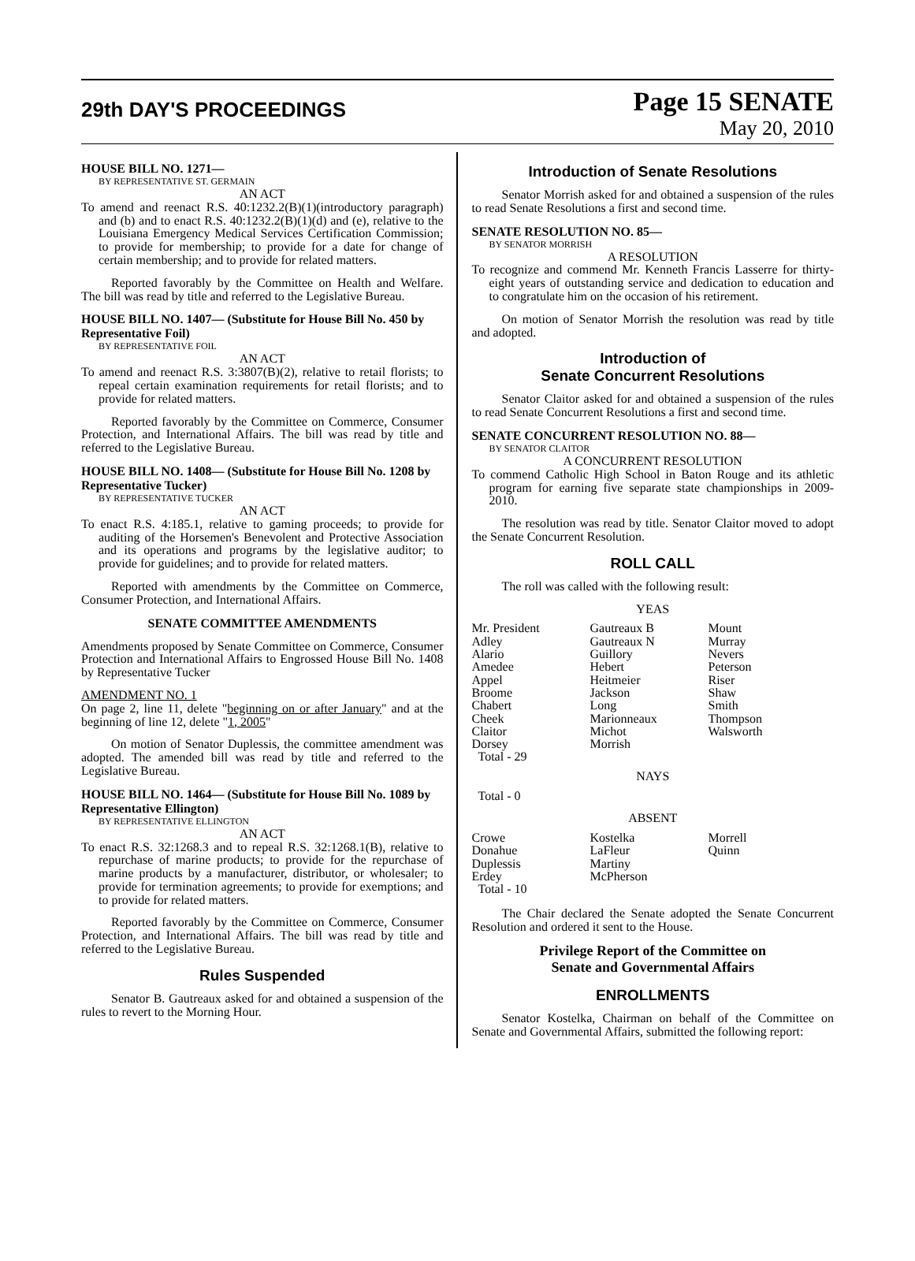29th DAY'S PROCEEDINGS
Page 15 SENATE
May 20, 2010
HOUSE BILL NO. 1271—
BY REPRESENTATIVE ST. GERMAIN
AN ACT
To amend and reenact R.S. 40:1232.2(B)(1)(introductory paragraph) and (b) and to enact R.S. 40:1232.2(B)(1)(d) and (e), relative to the Louisiana Emergency Medical Services Certification Commission; to provide for membership; to provide for a date for change of certain membership; and to provide for related matters.
Reported favorably by the Committee on Health and Welfare. The bill was read by title and referred to the Legislative Bureau.
HOUSE BILL NO. 1407— (Substitute for House Bill No. 450 by Representative Foil)
BY REPRESENTATIVE FOIL
AN ACT
To amend and reenact R.S. 3:3807(B)(2), relative to retail florists; to repeal certain examination requirements for retail florists; and to provide for related matters.
Reported favorably by the Committee on Commerce, Consumer Protection, and International Affairs. The bill was read by title and referred to the Legislative Bureau.
HOUSE BILL NO. 1408— (Substitute for House Bill No. 1208 by Representative Tucker)
BY REPRESENTATIVE TUCKER
AN ACT
To enact R.S. 4:185.1, relative to gaming proceeds; to provide for auditing of the Horsemen's Benevolent and Protective Association and its operations and programs by the legislative auditor; to provide for guidelines; and to provide for related matters.
Reported with amendments by the Committee on Commerce, Consumer Protection, and International Affairs.
SENATE COMMITTEE AMENDMENTS
Amendments proposed by Senate Committee on Commerce, Consumer Protection and International Affairs to Engrossed House Bill No. 1408 by Representative Tucker
AMENDMENT NO. 1
On page 2, line 11, delete "beginning on or after January" and at the beginning of line 12, delete "1, 2005"
On motion of Senator Duplessis, the committee amendment was adopted. The amended bill was read by title and referred to the Legislative Bureau.
HOUSE BILL NO. 1464— (Substitute for House Bill No. 1089 by Representative Ellington)
BY REPRESENTATIVE ELLINGTON
AN ACT
To enact R.S. 32:1268.3 and to repeal R.S. 32:1268.1(B), relative to repurchase of marine products; to provide for the repurchase of marine products by a manufacturer, distributor, or wholesaler; to provide for termination agreements; to provide for exemptions; and to provide for related matters.
Reported favorably by the Committee on Commerce, Consumer Protection, and International Affairs. The bill was read by title and referred to the Legislative Bureau.
Rules Suspended
Senator B. Gautreaux asked for and obtained a suspension of the rules to revert to the Morning Hour.
Introduction of Senate Resolutions
Senator Morrish asked for and obtained a suspension of the rules to read Senate Resolutions a first and second time.
SENATE RESOLUTION NO. 85—
BY SENATOR MORRISH
A RESOLUTION
To recognize and commend Mr. Kenneth Francis Lasserre for thirty-eight years of outstanding service and dedication to education and to congratulate him on the occasion of his retirement.
On motion of Senator Morrish the resolution was read by title and adopted.
Introduction of
Senate Concurrent Resolutions
Senator Claitor asked for and obtained a suspension of the rules to read Senate Concurrent Resolutions a first and second time.
SENATE CONCURRENT RESOLUTION NO. 88—
BY SENATOR CLAITOR
A CONCURRENT RESOLUTION
To commend Catholic High School in Baton Rouge and its athletic program for earning five separate state championships in 2009-2010.
The resolution was read by title. Senator Claitor moved to adopt the Senate Concurrent Resolution.
ROLL CALL
The roll was called with the following result:
YEAS
| Mr. President | Gautreaux B | Mount |
| Adley | Gautreaux N | Murray |
| Alario | Guillory | Nevers |
| Amedee | Hebert | Peterson |
| Appel | Heitmeier | Riser |
| Broome | Jackson | Shaw |
| Chabert | Long | Smith |
| Cheek | Marionneaux | Thompson |
| Claitor | Michot | Walsworth |
| Dorsey | Morrish | |
| Total - 29 | | |
NAYS
Total - 0
ABSENT
| Crowe | Kostelka | Morrell |
| Donahue | LaFleur | Quinn |
| Duplessis | Martiny | |
| Erdey | McPherson | |
| Total - 10 | | |
The Chair declared the Senate adopted the Senate Concurrent Resolution and ordered it sent to the House.
Privilege Report of the Committee on
Senate and Governmental Affairs
ENROLLMENTS
Senator Kostelka, Chairman on behalf of the Committee on Senate and Governmental Affairs, submitted the following report: